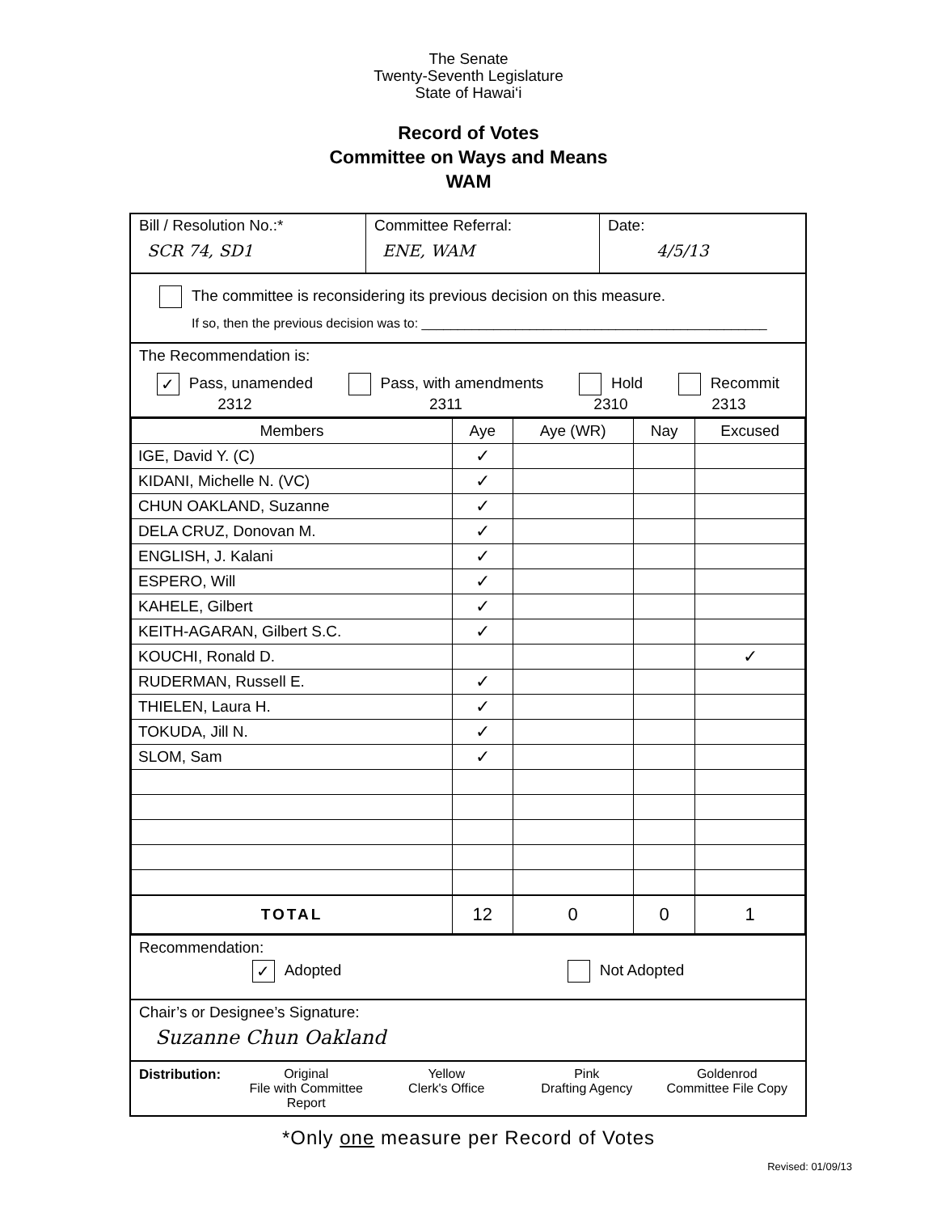The Senate
Twenty-Seventh Legislature
State of Hawai‘i
Record of Votes
Committee on Ways and Means
WAM
Bill / Resolution No.:*
SCR 74, SD1
Committee Referral:
ENE, WAM
Date:
4/5/13
The committee is reconsidering its previous decision on this measure.
If so, then the previous decision was to: ________________________________________________
The Recommendation is:
✓ Pass, unamended
2312
Pass, with amendments
2311
Hold
2310
Recommit
2313
| Members | Aye | Aye (WR) | Nay | Excused |
| --- | --- | --- | --- | --- |
| IGE, David Y. (C) | ✓ | | | |
| KIDANI, Michelle N. (VC) | ✓ | | | |
| CHUN OAKLAND, Suzanne | ✓ | | | |
| DELA CRUZ, Donovan M. | ✓ | | | |
| ENGLISH, J. Kalani | ✓ | | | |
| ESPERO, Will | ✓ | | | |
| KAHELE, Gilbert | ✓ | | | |
| KEITH-AGARAN, Gilbert S.C. | ✓ | | | |
| KOUCHI, Ronald D. | | | | ✓ |
| RUDERMAN, Russell E. | ✓ | | | |
| THIELEN, Laura H. | ✓ | | | |
| TOKUDA, Jill N. | ✓ | | | |
| SLOM, Sam | ✓ | | | |
| TOTAL | 12 | 0 | 0 | 1 |
Recommendation:
✓ Adopted Not Adopted
Chair’s or Designee’s Signature:
Suzanne Chun Oakland
Distribution: Original
File with Committee Report
Yellow
Clerk's Office
Pink
Drafting Agency
Goldenrod
Committee File Copy
*Only one measure per Record of Votes
Revised: 01/09/13